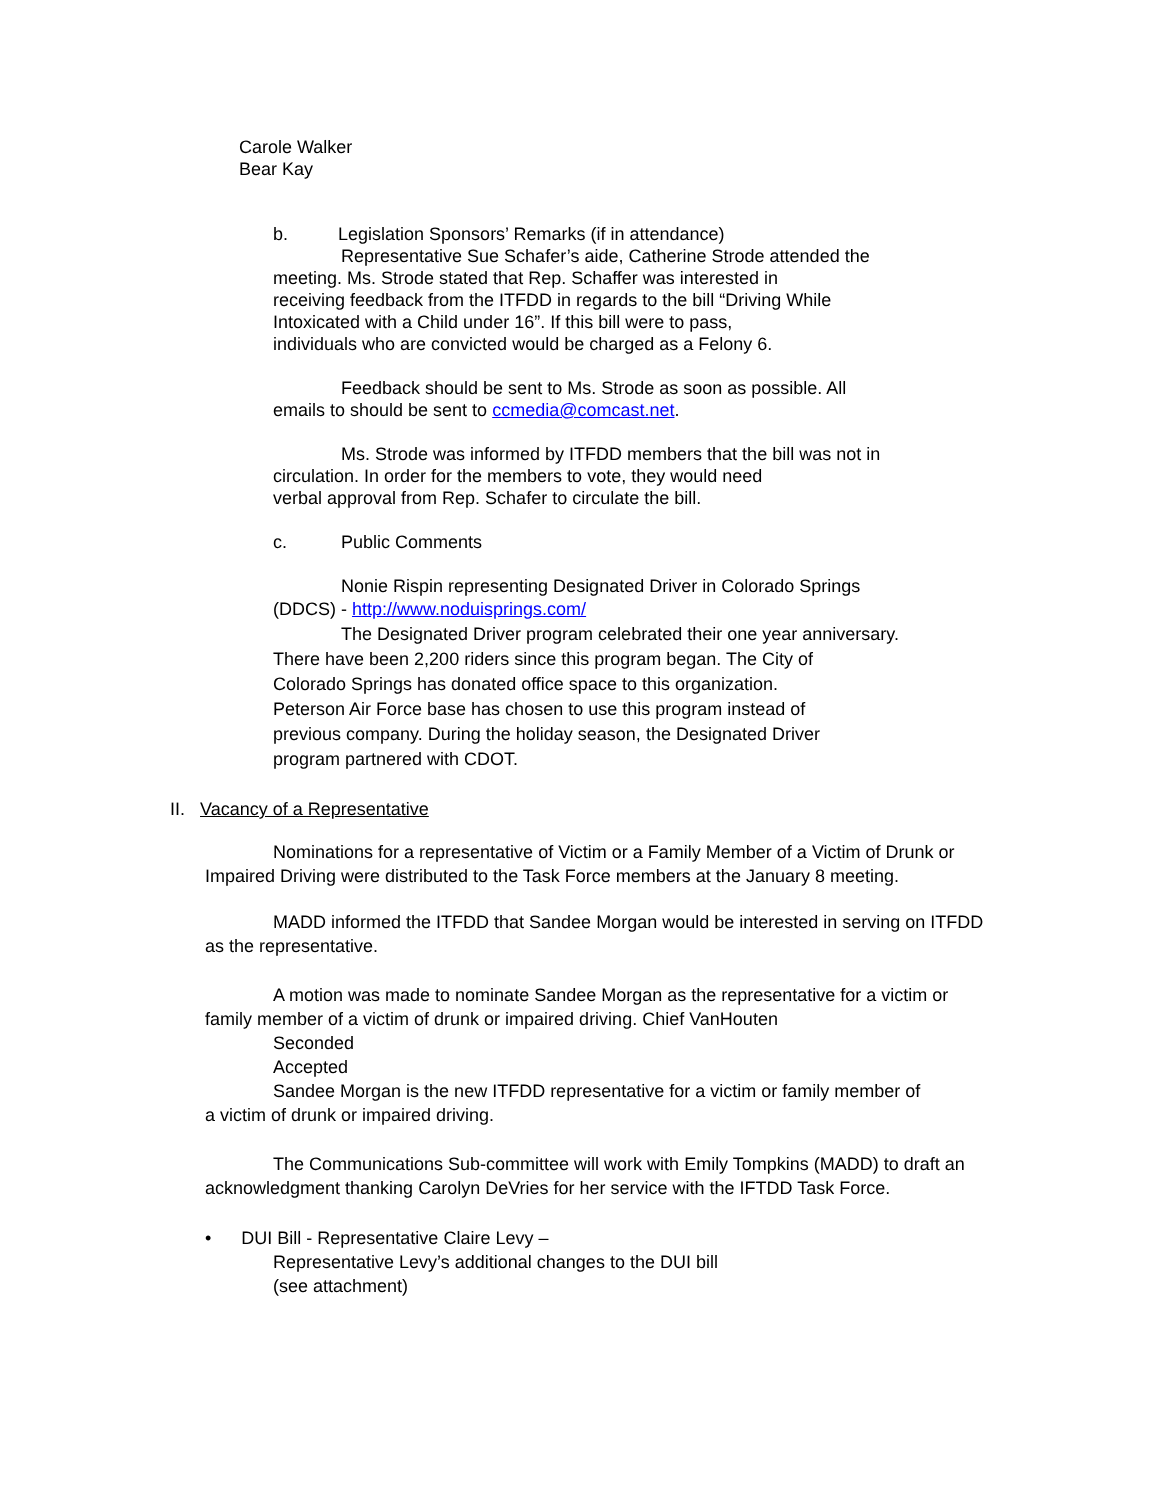Carole Walker
Bear Kay
b. Legislation Sponsors’ Remarks (if in attendance)
Representative Sue Schafer’s aide, Catherine Strode attended the
meeting. Ms. Strode stated that Rep. Schaffer was interested in
receiving feedback from the ITFDD in regards to the bill “Driving While
Intoxicated with a Child under 16”. If this bill were to pass,
individuals who are convicted would be charged as a Felony 6.
Feedback should be sent to Ms. Strode as soon as possible. All
emails to should be sent to ccmedia@comcast.net.
Ms. Strode was informed by ITFDD members that the bill was not in
circulation. In order for the members to vote, they would need
verbal approval from Rep. Schafer to circulate the bill.
c. Public Comments
Nonie Rispin representing Designated Driver in Colorado Springs
(DDCS) - http://www.noduisprings.com/
The Designated Driver program celebrated their one year anniversary.
There have been 2,200 riders since this program began. The City of
Colorado Springs has donated office space to this organization.
Peterson Air Force base has chosen to use this program instead of
previous company. During the holiday season, the Designated Driver
program partnered with CDOT.
II. Vacancy of a Representative
Nominations for a representative of Victim or a Family Member of a Victim of Drunk or
Impaired Driving were distributed to the Task Force members at the January 8 meeting.
MADD informed the ITFDD that Sandee Morgan would be interested in serving on ITFDD
as the representative.
A motion was made to nominate Sandee Morgan as the representative for a victim or
family member of a victim of drunk or impaired driving. Chief VanHouten
Seconded
Accepted
Sandee Morgan is the new ITFDD representative for a victim or family member of
a victim of drunk or impaired driving.
The Communications Sub-committee will work with Emily Tompkins (MADD) to draft an
acknowledgment thanking Carolyn DeVries for her service with the IFTDD Task Force.
• DUI Bill - Representative Claire Levy –
Representative Levy’s additional changes to the DUI bill
(see attachment)